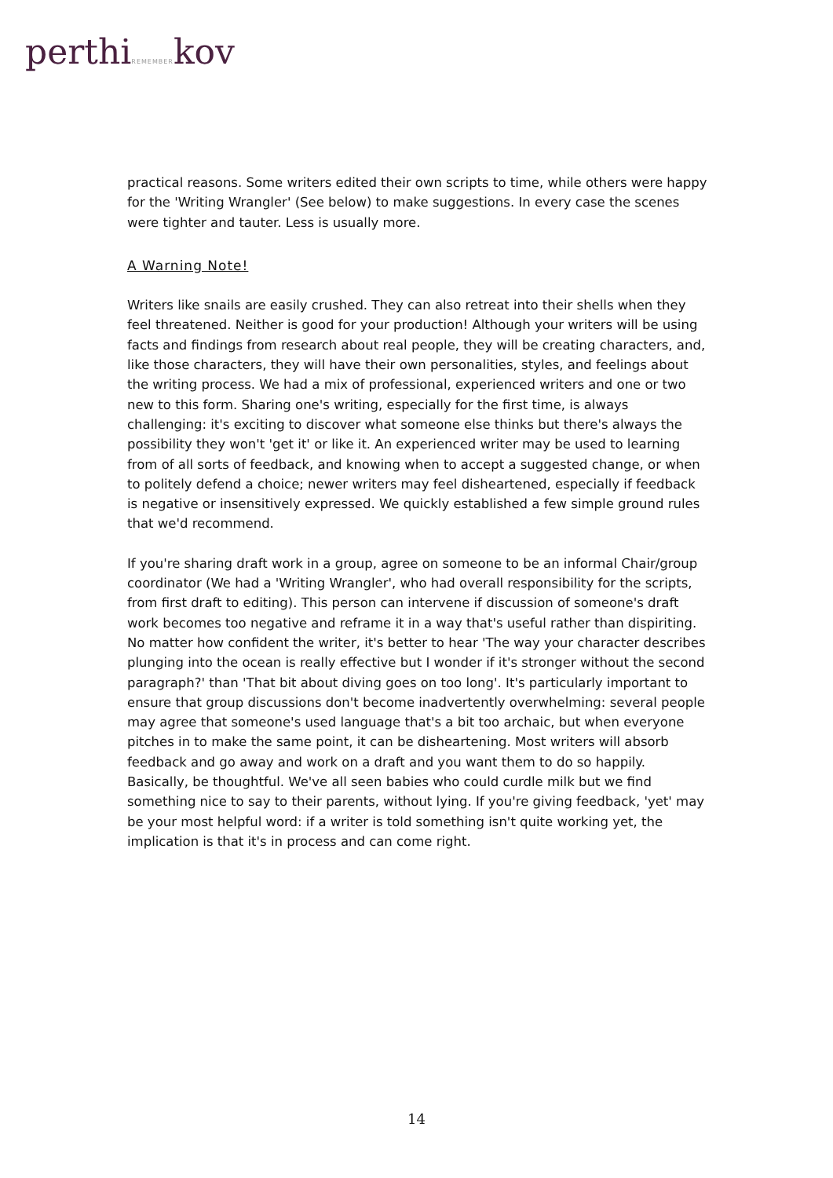perthiREMEMBERkov
practical reasons. Some writers edited their own scripts to time, while others were happy for the 'Writing Wrangler' (See below) to make suggestions. In every case the scenes were tighter and tauter. Less is usually more.
A Warning Note!
Writers like snails are easily crushed. They can also retreat into their shells when they feel threatened. Neither is good for your production! Although your writers will be using facts and findings from research about real people, they will be creating characters, and, like those characters, they will have their own personalities, styles, and feelings about the writing process. We had a mix of professional, experienced writers and one or two new to this form. Sharing one's writing, especially for the first time, is always challenging: it's exciting to discover what someone else thinks but there's always the possibility they won't 'get it' or like it. An experienced writer may be used to learning from of all sorts of feedback, and knowing when to accept a suggested change, or when to politely defend a choice; newer writers may feel disheartened, especially if feedback is negative or insensitively expressed. We quickly established a few simple ground rules that we'd recommend.
If you're sharing draft work in a group, agree on someone to be an informal Chair/group coordinator (We had a 'Writing Wrangler', who had overall responsibility for the scripts, from first draft to editing). This person can intervene if discussion of someone's draft work becomes too negative and reframe it in a way that's useful rather than dispiriting. No matter how confident the writer, it's better to hear 'The way your character describes plunging into the ocean is really effective but I wonder if it's stronger without the second paragraph?' than 'That bit about diving goes on too long'. It's particularly important to ensure that group discussions don't become inadvertently overwhelming: several people may agree that someone's used language that's a bit too archaic, but when everyone pitches in to make the same point, it can be disheartening. Most writers will absorb feedback and go away and work on a draft and you want them to do so happily. Basically, be thoughtful. We've all seen babies who could curdle milk but we find something nice to say to their parents, without lying. If you're giving feedback, 'yet' may be your most helpful word: if a writer is told something isn't quite working yet, the implication is that it's in process and can come right.
14